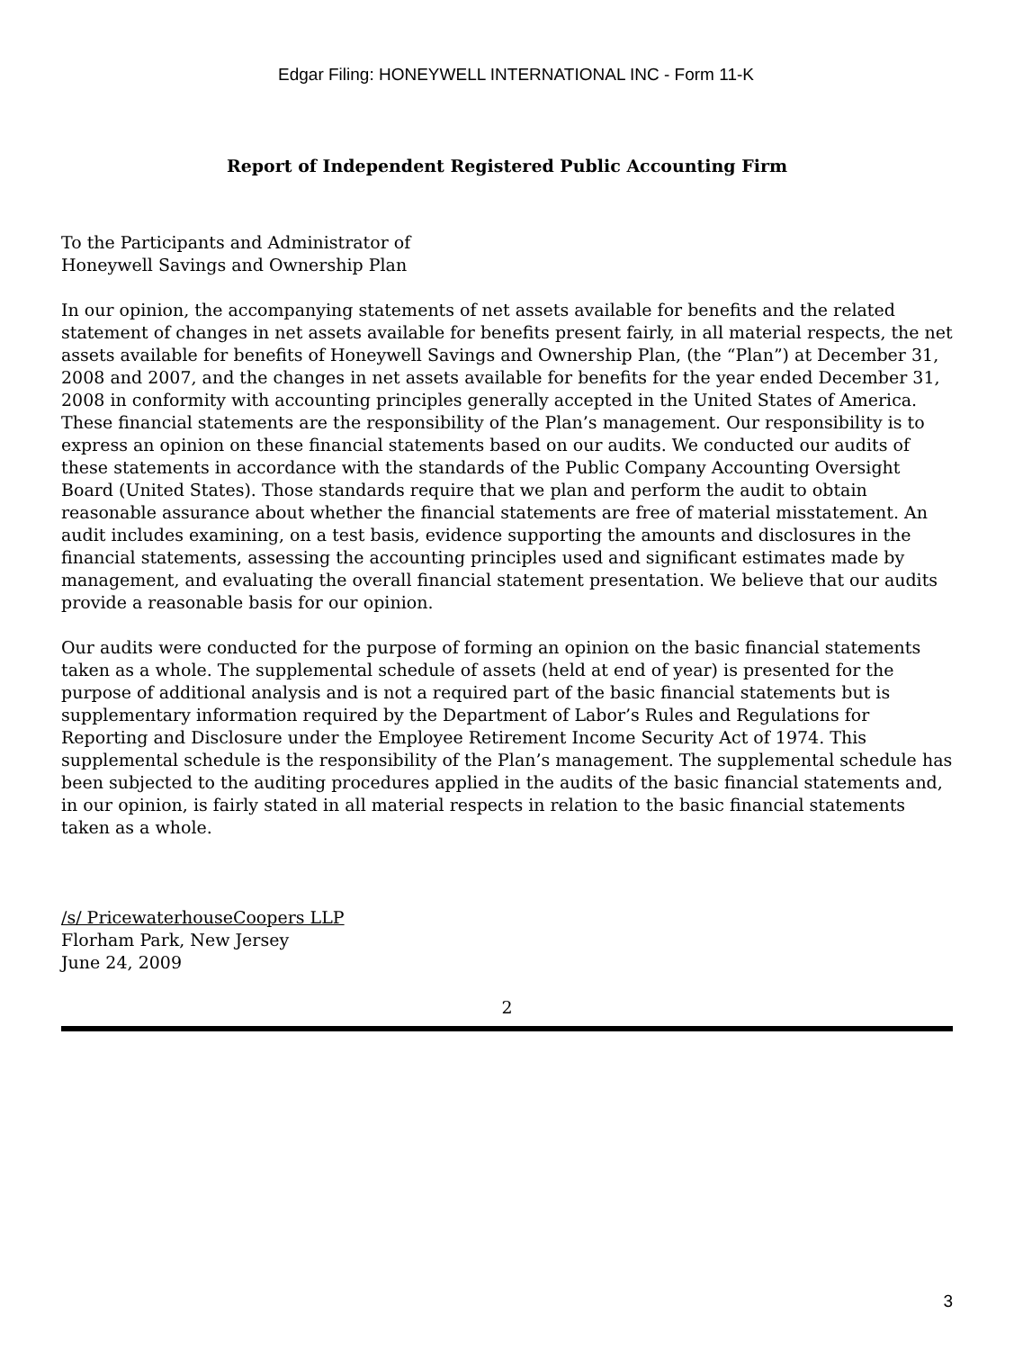Edgar Filing: HONEYWELL INTERNATIONAL INC - Form 11-K
Report of Independent Registered Public Accounting Firm
To the Participants and Administrator of
Honeywell Savings and Ownership Plan
In our opinion, the accompanying statements of net assets available for benefits and the related statement of changes in net assets available for benefits present fairly, in all material respects, the net assets available for benefits of Honeywell Savings and Ownership Plan, (the “Plan”) at December 31, 2008 and 2007, and the changes in net assets available for benefits for the year ended December 31, 2008 in conformity with accounting principles generally accepted in the United States of America. These financial statements are the responsibility of the Plan’s management. Our responsibility is to express an opinion on these financial statements based on our audits. We conducted our audits of these statements in accordance with the standards of the Public Company Accounting Oversight Board (United States). Those standards require that we plan and perform the audit to obtain reasonable assurance about whether the financial statements are free of material misstatement. An audit includes examining, on a test basis, evidence supporting the amounts and disclosures in the financial statements, assessing the accounting principles used and significant estimates made by management, and evaluating the overall financial statement presentation. We believe that our audits provide a reasonable basis for our opinion.
Our audits were conducted for the purpose of forming an opinion on the basic financial statements taken as a whole. The supplemental schedule of assets (held at end of year) is presented for the purpose of additional analysis and is not a required part of the basic financial statements but is supplementary information required by the Department of Labor’s Rules and Regulations for Reporting and Disclosure under the Employee Retirement Income Security Act of 1974. This supplemental schedule is the responsibility of the Plan’s management. The supplemental schedule has been subjected to the auditing procedures applied in the audits of the basic financial statements and, in our opinion, is fairly stated in all material respects in relation to the basic financial statements taken as a whole.
/s/ PricewaterhouseCoopers LLP
Florham Park, New Jersey
June 24, 2009
2
3